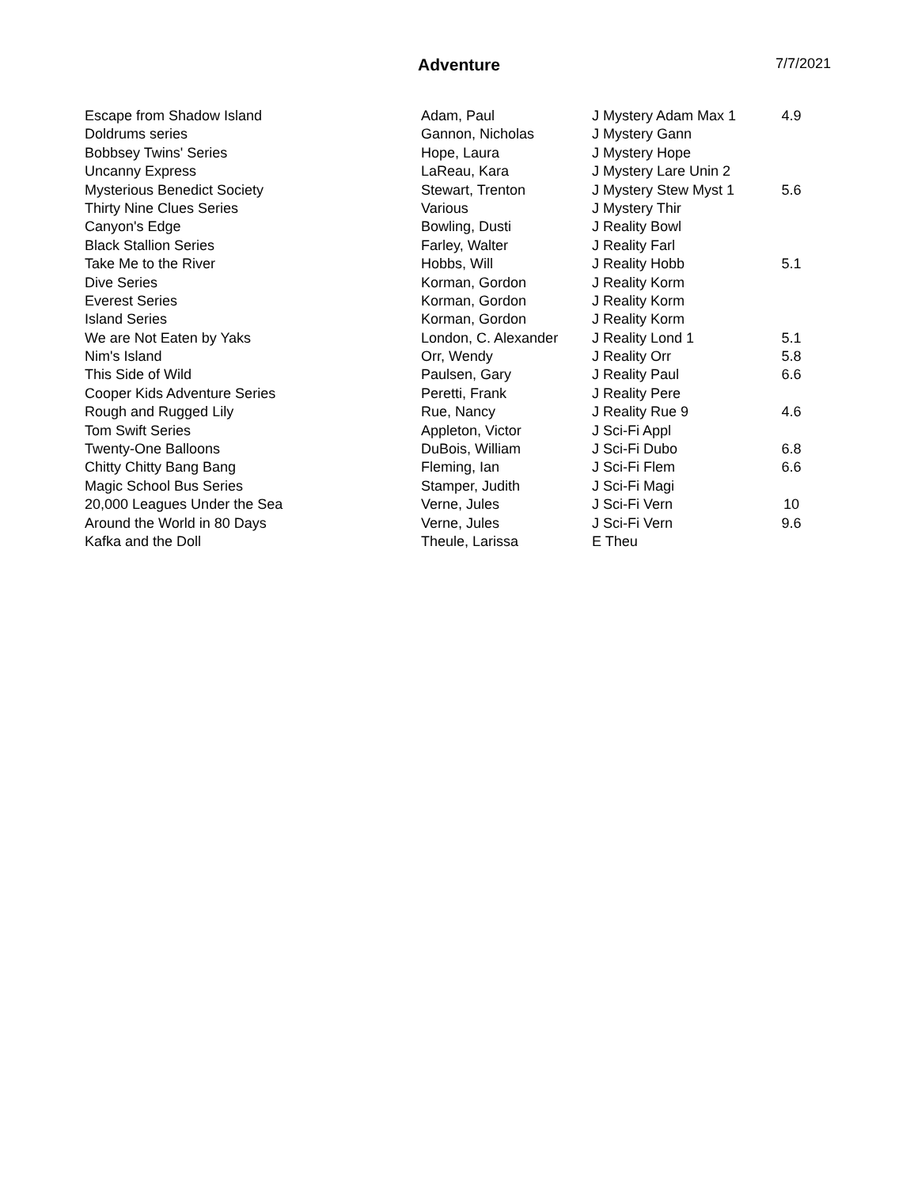Adventure 7/7/2021
| Escape from Shadow Island | Adam, Paul | J Mystery Adam Max 1 | 4.9 |
| Doldrums series | Gannon, Nicholas | J Mystery Gann | |
| Bobbsey Twins' Series | Hope, Laura | J Mystery Hope | |
| Uncanny Express | LaReau, Kara | J Mystery Lare Unin 2 | |
| Mysterious Benedict Society | Stewart, Trenton | J Mystery Stew Myst 1 | 5.6 |
| Thirty Nine Clues Series | Various | J Mystery Thir | |
| Canyon's Edge | Bowling, Dusti | J Reality Bowl | |
| Black Stallion Series | Farley, Walter | J Reality Farl | |
| Take Me to the River | Hobbs, Will | J Reality Hobb | 5.1 |
| Dive Series | Korman, Gordon | J Reality Korm | |
| Everest Series | Korman, Gordon | J Reality Korm | |
| Island Series | Korman, Gordon | J Reality Korm | |
| We are Not Eaten by Yaks | London, C. Alexander | J Reality Lond 1 | 5.1 |
| Nim's Island | Orr, Wendy | J Reality Orr | 5.8 |
| This Side of Wild | Paulsen, Gary | J Reality Paul | 6.6 |
| Cooper Kids Adventure Series | Peretti, Frank | J Reality Pere | |
| Rough and Rugged Lily | Rue, Nancy | J Reality Rue 9 | 4.6 |
| Tom Swift Series | Appleton, Victor | J Sci-Fi Appl | |
| Twenty-One Balloons | DuBois, William | J Sci-Fi Dubo | 6.8 |
| Chitty Chitty Bang Bang | Fleming, Ian | J Sci-Fi Flem | 6.6 |
| Magic School Bus Series | Stamper, Judith | J Sci-Fi Magi | |
| 20,000 Leagues Under the Sea | Verne, Jules | J Sci-Fi Vern | 10 |
| Around the World in 80 Days | Verne, Jules | J Sci-Fi Vern | 9.6 |
| Kafka and the Doll | Theule, Larissa | E Theu | |